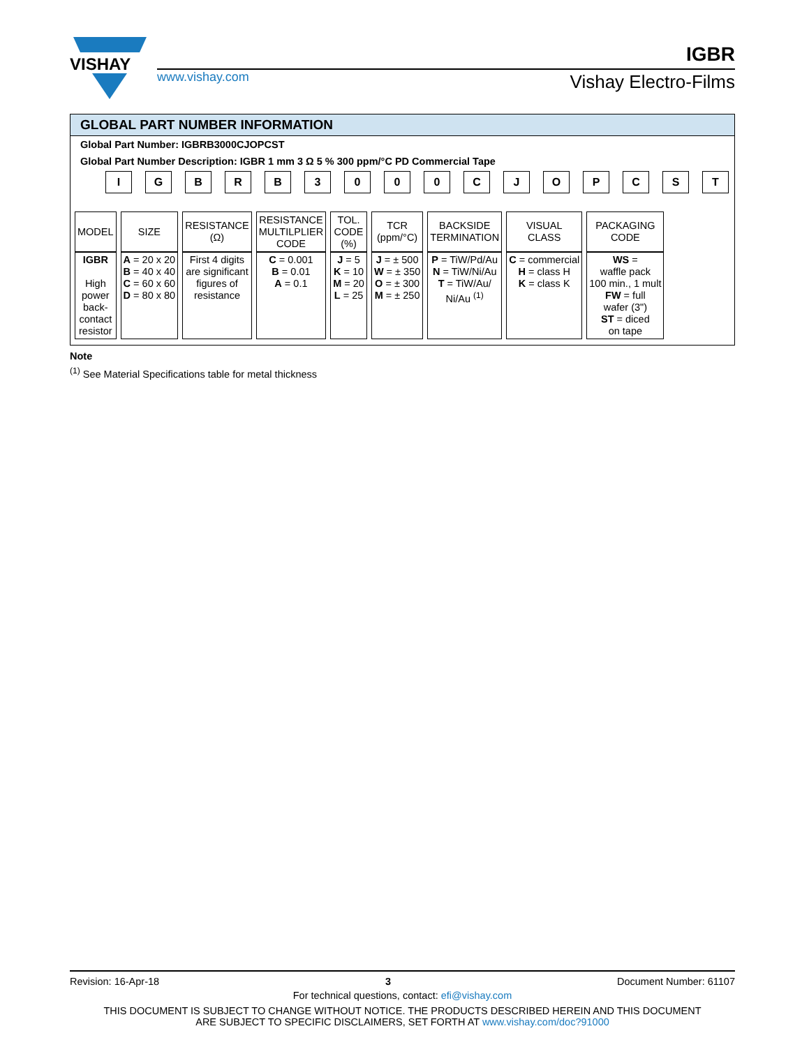VISHAY
www.vishay.com
IGBR
Vishay Electro-Films
GLOBAL PART NUMBER INFORMATION
Global Part Number: IGBRB3000CJOPCST
Global Part Number Description: IGBR 1 mm 3 Ω 5 % 300 ppm/°C PD Commercial Tape
IGBRB 3000 CJOPCST
| MODEL | SIZE | RESISTANCE (Ω) | RESISTANCE MULTILPLIER CODE | TOL. CODE (%) | TCR (ppm/°C) | BACKSIDE TERMINATION | VISUAL CLASS | PACKAGING CODE |
| IGBR High power back- contact resistor | A = 20 x 20 B = 40 x 40 C = 60 x 60 D = 80 x 80 | First 4 digits are significant figures of resistance | C = 0.001 B = 0.01 A = 0.1 | J = 5 K = 10 M = 20 L = 25 | J = ± 500 W = ± 350 O = ± 300 M = ± 250 | P = TiW/Pd/Au N = TiW/Ni/Au T = TiW/Au/ Ni/Au <sup>(1)</sup> | C = commercial H = class H K = class K | WS = waffle pack 100 min., 1 mult FW = full wafer (3") ST = diced on tape |
Note
<sup>(1)</sup> See Material Specifications table for metal thickness
Revision: 16-Apr-18 3 Document Number: 61107
For technical questions, contact: efi@vishay.com
THIS DOCUMENT IS SUBJECT TO CHANGE WITHOUT NOTICE. THE PRODUCTS DESCRIBED HEREIN AND THIS DOCUMENT
ARE SUBJECT TO SPECIFIC DISCLAIMERS, SET FORTH AT www.vishay.com/doc?91000